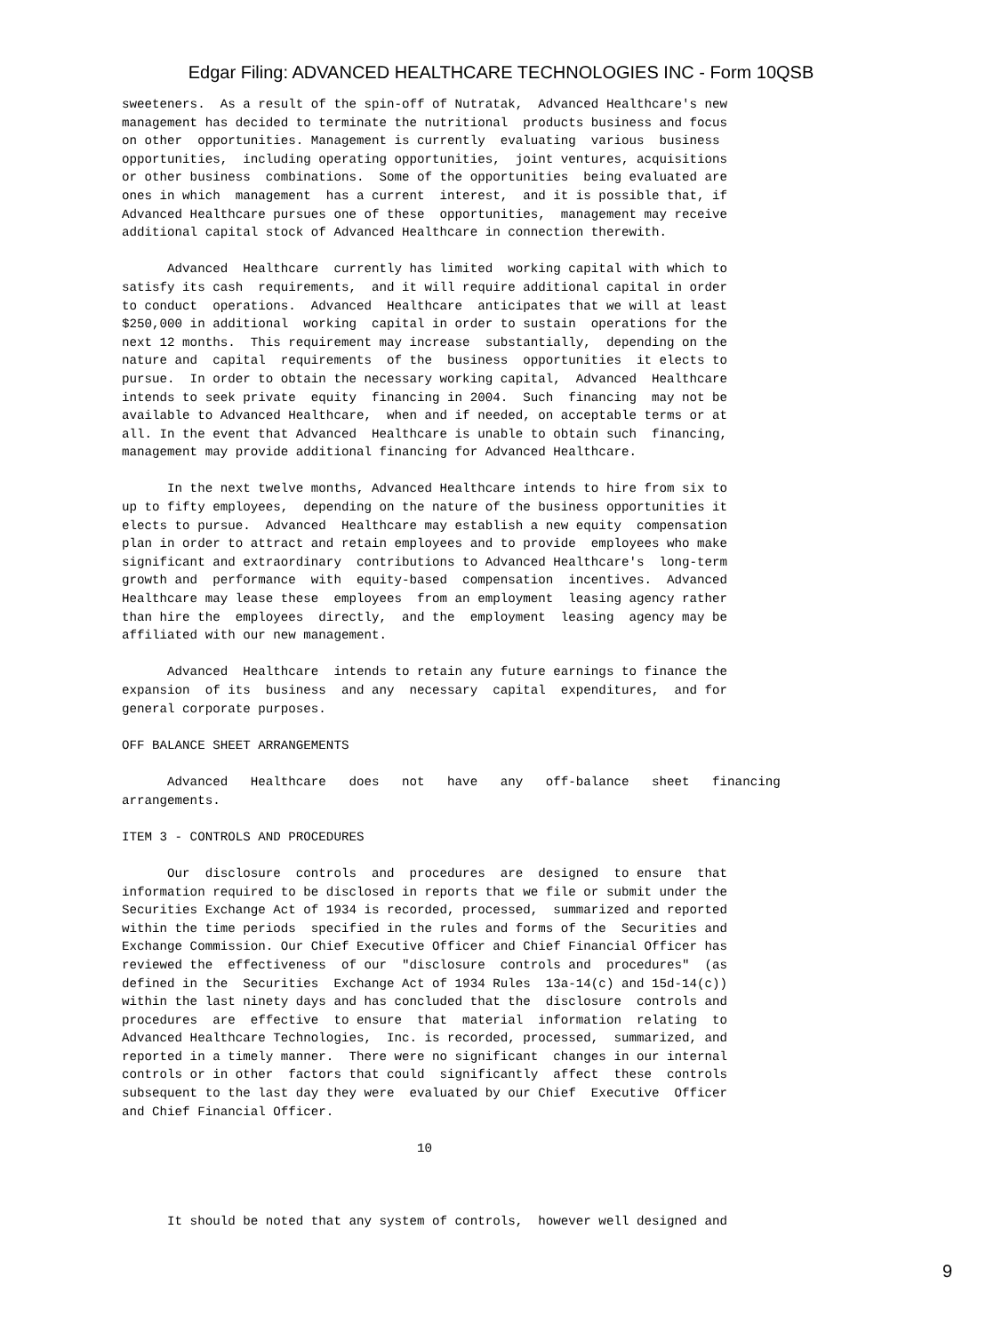Edgar Filing: ADVANCED HEALTHCARE TECHNOLOGIES INC - Form 10QSB
sweeteners.  As a result of the spin-off of Nutratak,  Advanced Healthcare's new
management has decided to terminate the nutritional  products business and focus
on other  opportunities. Management is currently  evaluating  various  business
opportunities,  including operating opportunities,  joint ventures, acquisitions
or other business  combinations.  Some of the opportunities  being evaluated are
ones in which  management  has a current  interest,  and it is possible that, if
Advanced Healthcare pursues one of these  opportunities,  management may receive
additional capital stock of Advanced Healthcare in connection therewith.

      Advanced  Healthcare  currently has limited  working capital with which to
satisfy its cash  requirements,  and it will require additional capital in order
to conduct  operations.  Advanced  Healthcare  anticipates that we will at least
$250,000 in additional  working  capital in order to sustain  operations for the
next 12 months.  This requirement may increase  substantially,  depending on the
nature and  capital  requirements  of the  business  opportunities  it elects to
pursue.  In order to obtain the necessary working capital,  Advanced  Healthcare
intends to seek private  equity  financing in 2004.  Such  financing  may not be
available to Advanced Healthcare,  when and if needed, on acceptable terms or at
all. In the event that Advanced  Healthcare is unable to obtain such  financing,
management may provide additional financing for Advanced Healthcare.

      In the next twelve months, Advanced Healthcare intends to hire from six to
up to fifty employees,  depending on the nature of the business opportunities it
elects to pursue.  Advanced  Healthcare may establish a new equity  compensation
plan in order to attract and retain employees and to provide  employees who make
significant and extraordinary  contributions to Advanced Healthcare's  long-term
growth and  performance  with  equity-based  compensation  incentives.  Advanced
Healthcare may lease these  employees  from an employment  leasing agency rather
than hire the  employees  directly,  and the  employment  leasing  agency may be
affiliated with our new management.

      Advanced  Healthcare  intends to retain any future earnings to finance the
expansion  of its  business  and any  necessary  capital  expenditures,  and for
general corporate purposes.

OFF BALANCE SHEET ARRANGEMENTS

      Advanced   Healthcare   does   not   have   any   off-balance   sheet   financing
arrangements.

ITEM 3 - CONTROLS AND PROCEDURES

      Our  disclosure  controls  and  procedures  are  designed  to ensure  that
information required to be disclosed in reports that we file or submit under the
Securities Exchange Act of 1934 is recorded, processed,  summarized and reported
within the time periods  specified in the rules and forms of the  Securities and
Exchange Commission. Our Chief Executive Officer and Chief Financial Officer has
reviewed the  effectiveness  of our  "disclosure  controls and  procedures"  (as
defined in the  Securities  Exchange Act of 1934 Rules  13a-14(c) and 15d-14(c))
within the last ninety days and has concluded that the  disclosure  controls and
procedures  are  effective  to ensure  that  material  information  relating  to
Advanced Healthcare Technologies,  Inc. is recorded, processed,  summarized, and
reported in a timely manner.  There were no significant  changes in our internal
controls or in other  factors that could  significantly  affect  these  controls
subsequent to the last day they were  evaluated by our Chief  Executive  Officer
and Chief Financial Officer.

                                       10



      It should be noted that any system of controls,  however well designed and
9